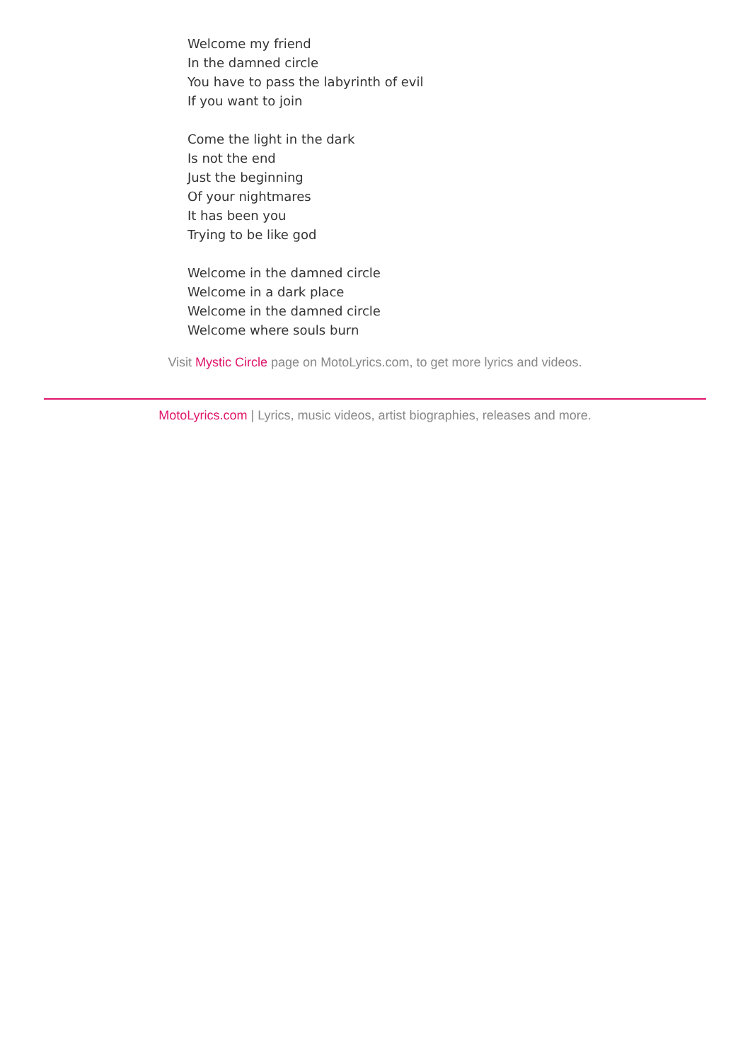Welcome my friend
In the damned circle
You have to pass the labyrinth of evil
If you want to join
Come the light in the dark
Is not the end
Just the beginning
Of your nightmares
It has been you
Trying to be like god
Welcome in the damned circle
Welcome in a dark place
Welcome in the damned circle
Welcome where souls burn
Visit Mystic Circle page on MotoLyrics.com, to get more lyrics and videos.
MotoLyrics.com | Lyrics, music videos, artist biographies, releases and more.